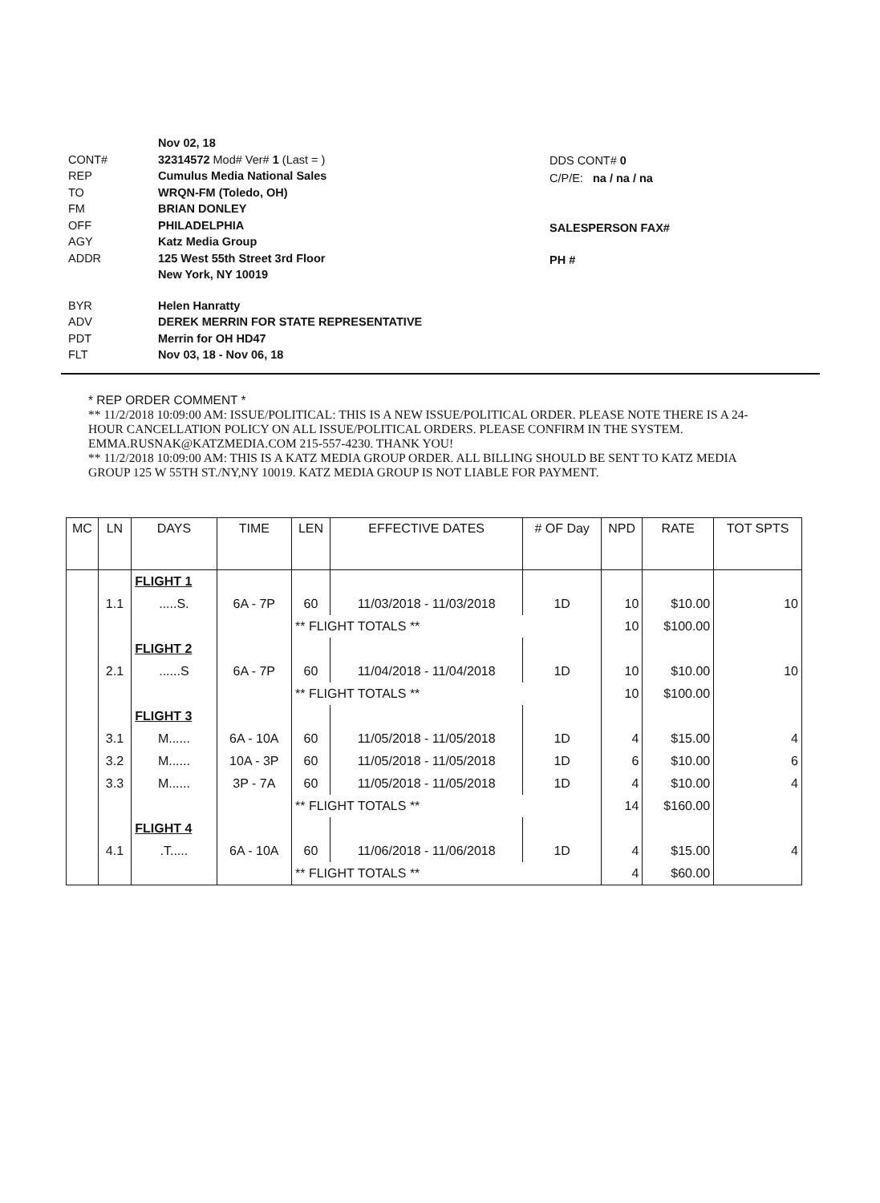Nov 02, 18
CONT# 32314572 Mod# Ver# 1 (Last = )
REP Cumulus Media National Sales
TO WRQN-FM (Toledo, OH)
FM BRIAN DONLEY
OFF PHILADELPHIA
AGY Katz Media Group
ADDR 125 West 55th Street 3rd Floor
New York, NY 10019
BYR Helen Hanratty
ADV DEREK MERRIN FOR STATE REPRESENTATIVE
PDT Merrin for OH HD47
FLT Nov 03, 18 - Nov 06, 18
DDS CONT# 0
C/P/E: na / na / na
SALESPERSON FAX#
PH #
* REP ORDER COMMENT *
** 11/2/2018 10:09:00 AM: ISSUE/POLITICAL: THIS IS A NEW ISSUE/POLITICAL ORDER. PLEASE NOTE THERE IS A 24-HOUR CANCELLATION POLICY ON ALL ISSUE/POLITICAL ORDERS. PLEASE CONFIRM IN THE SYSTEM. EMMA.RUSNAK@KATZMEDIA.COM 215-557-4230. THANK YOU!
** 11/2/2018 10:09:00 AM: THIS IS A KATZ MEDIA GROUP ORDER. ALL BILLING SHOULD BE SENT TO KATZ MEDIA GROUP 125 W 55TH ST./NY,NY 10019. KATZ MEDIA GROUP IS NOT LIABLE FOR PAYMENT.
| MC | LN | DAYS | TIME | LEN | EFFECTIVE DATES | # OF Day | NPD | RATE | TOT SPTS |
| --- | --- | --- | --- | --- | --- | --- | --- | --- | --- |
| | | FLIGHT 1 | | | | | | | |
| | 1.1 | .....S. | 6A - 7P | 60 | 11/03/2018 - 11/03/2018 | 1D | 10 | $10.00 | 10 |
| | | | | ** FLIGHT TOTALS ** | | | 10 | $100.00 | |
| | | FLIGHT 2 | | | | | | | |
| | 2.1 | ......S | 6A - 7P | 60 | 11/04/2018 - 11/04/2018 | 1D | 10 | $10.00 | 10 |
| | | | | ** FLIGHT TOTALS ** | | | 10 | $100.00 | |
| | | FLIGHT 3 | | | | | | | |
| | 3.1 | M...... | 6A - 10A | 60 | 11/05/2018 - 11/05/2018 | 1D | 4 | $15.00 | 4 |
| | 3.2 | M...... | 10A - 3P | 60 | 11/05/2018 - 11/05/2018 | 1D | 6 | $10.00 | 6 |
| | 3.3 | M...... | 3P - 7A | 60 | 11/05/2018 - 11/05/2018 | 1D | 4 | $10.00 | 4 |
| | | | | ** FLIGHT TOTALS ** | | | 14 | $160.00 | |
| | | FLIGHT 4 | | | | | | | |
| | 4.1 | .T..... | 6A - 10A | 60 | 11/06/2018 - 11/06/2018 | 1D | 4 | $15.00 | 4 |
| | | | | ** FLIGHT TOTALS ** | | | 4 | $60.00 | |